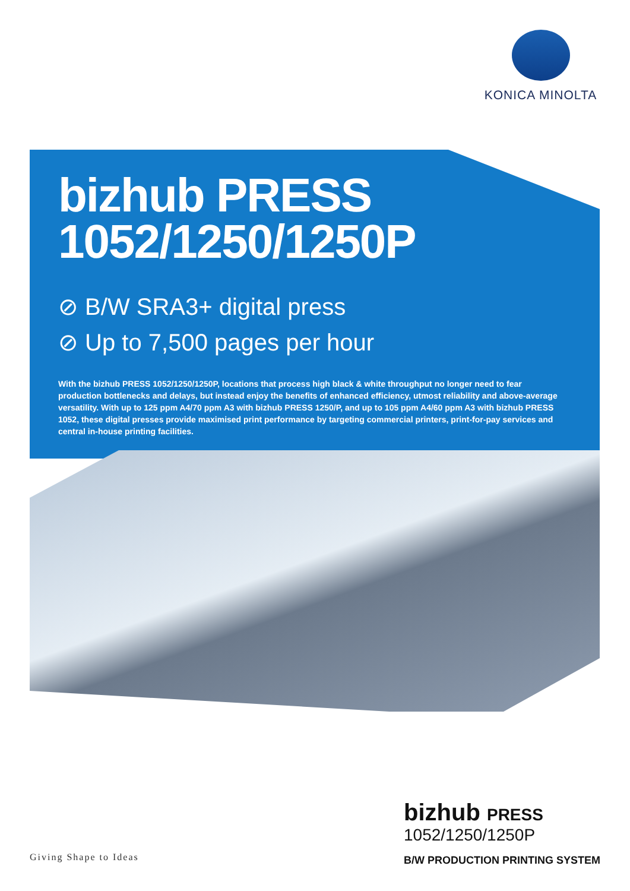KONICA MINOLTA
bizhub PRESS
1052/1250/1250P
⊘ B/W SRA3+ digital press
⊘ Up to 7,500 pages per hour
With the bizhub PRESS 1052/1250/1250P, locations that process high black & white throughput no longer need to fear production bottlenecks and delays, but instead enjoy the benefits of enhanced efficiency, utmost reliability and above-average versatility. With up to 125 ppm A4/70 ppm A3 with bizhub PRESS 1250/P, and up to 105 ppm A4/60 ppm A3 with bizhub PRESS 1052, these digital presses provide maximised print performance by targeting commercial printers, print-for-pay services and central in-house printing facilities.
bizhub PRESS
1052/1250/1250P
B/W PRODUCTION PRINTING SYSTEM
Giving Shape to Ideas